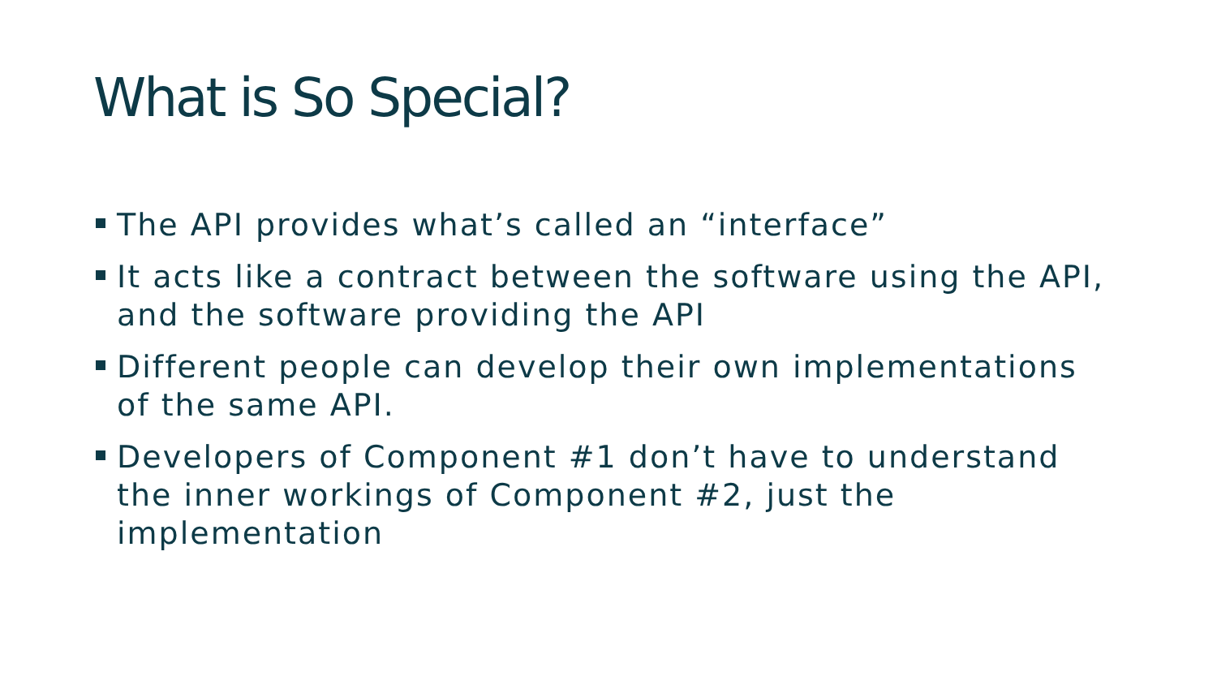What is So Special?
The API provides what’s called an “interface”
It acts like a contract between the software using the API, and the software providing the API
Different people can develop their own implementations of the same API.
Developers of Component #1 don’t have to understand the inner workings of Component #2, just the implementation